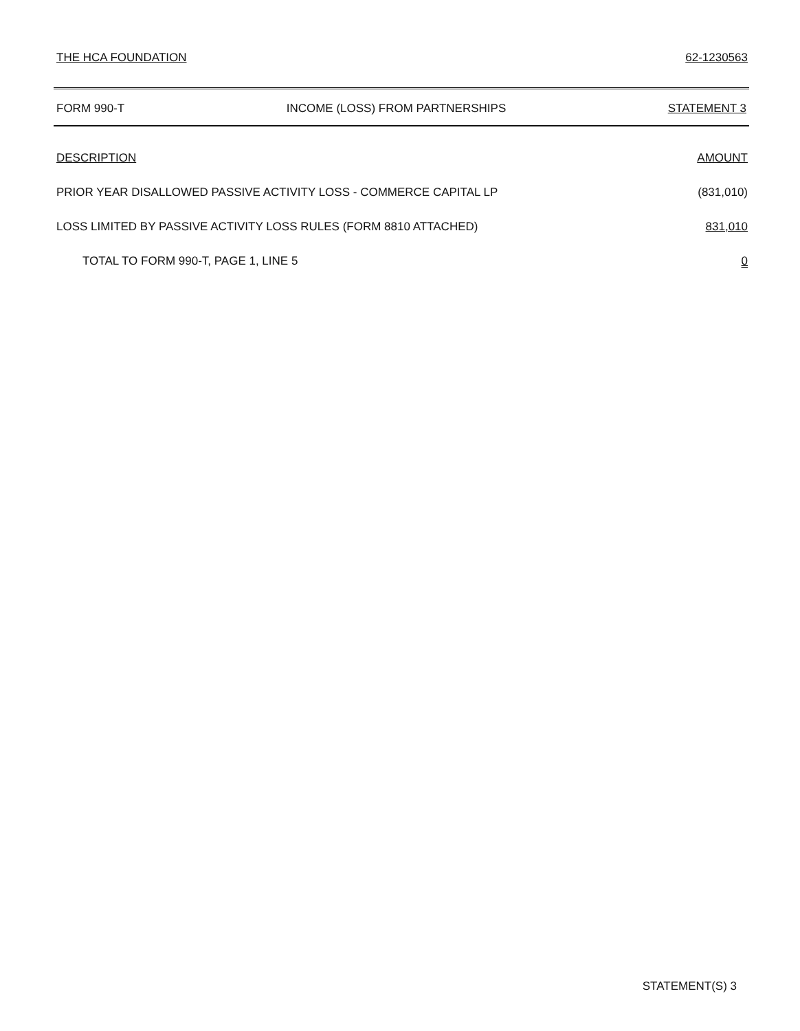THE HCA FOUNDATION 62-1230563
FORM 990-T INCOME (LOSS) FROM PARTNERSHIPS STATEMENT 3
| DESCRIPTION | AMOUNT |
| --- | --- |
| PRIOR YEAR DISALLOWED PASSIVE ACTIVITY LOSS - COMMERCE CAPITAL LP | (831,010) |
| LOSS LIMITED BY PASSIVE ACTIVITY LOSS RULES (FORM 8810 ATTACHED) | 831,010 |
| TOTAL TO FORM 990-T, PAGE 1, LINE 5 | 0 |
STATEMENT(S) 3